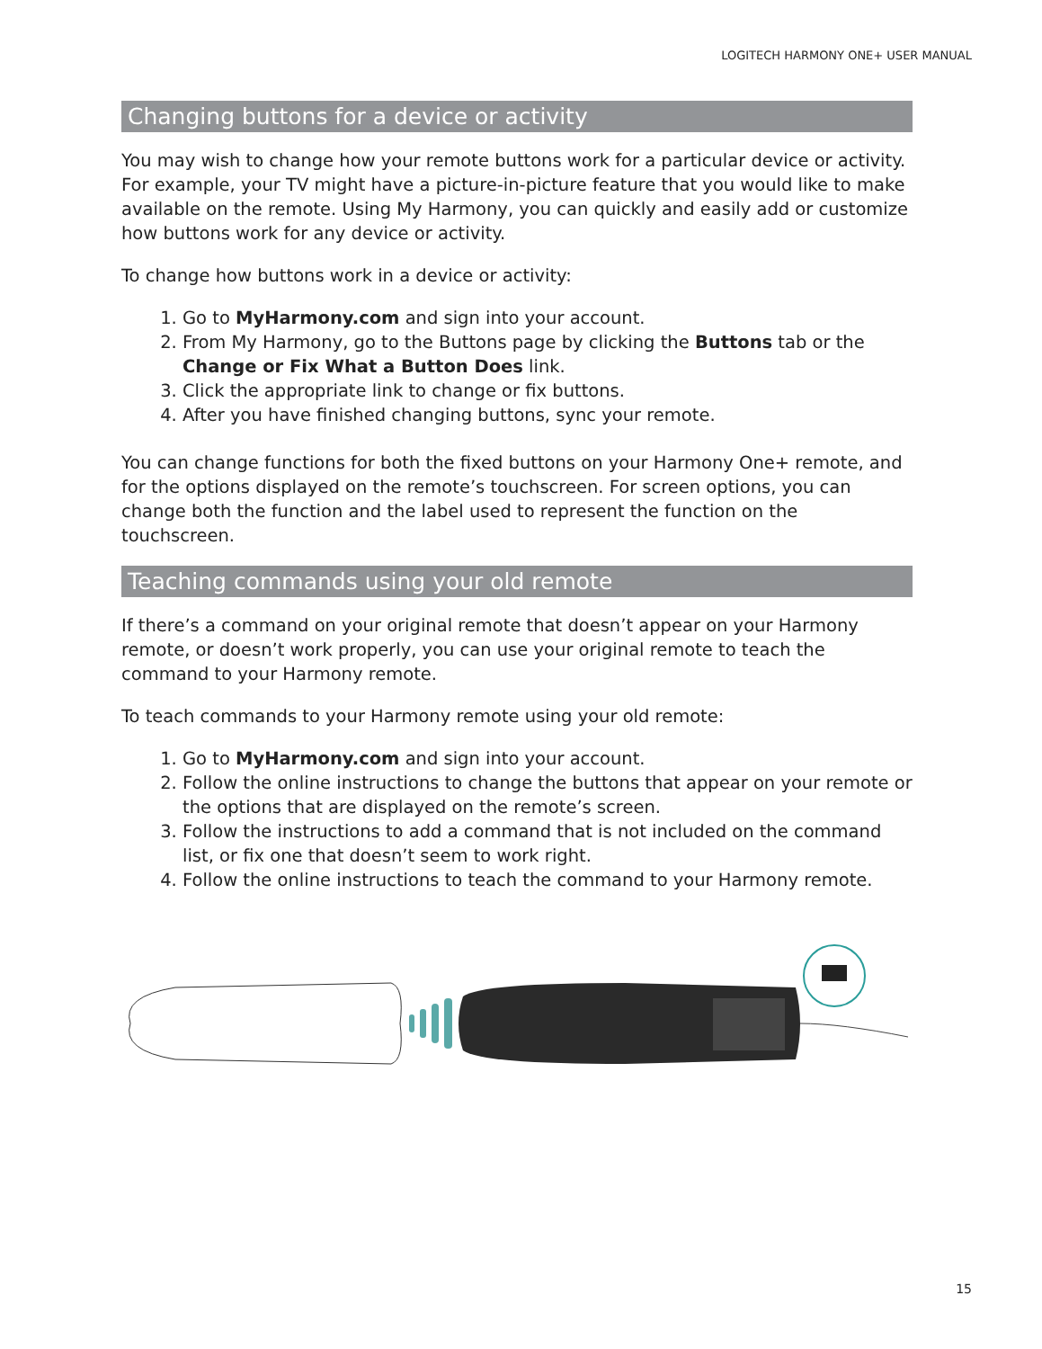LOGITECH HARMONY ONE+ USER MANUAL
Changing buttons for a device or activity
You may wish to change how your remote buttons work for a particular device or activity. For example, your TV might have a picture-in-picture feature that you would like to make available on the remote. Using My Harmony, you can quickly and easily add or customize how buttons work for any device or activity.
To change how buttons work in a device or activity:
1. Go to MyHarmony.com and sign into your account.
2. From My Harmony, go to the Buttons page by clicking the Buttons tab or the Change or Fix What a Button Does link.
3. Click the appropriate link to change or fix buttons.
4. After you have finished changing buttons, sync your remote.
You can change functions for both the fixed buttons on your Harmony One+ remote, and for the options displayed on the remote’s touchscreen. For screen options, you can change both the function and the label used to represent the function on the touchscreen.
Teaching commands using your old remote
If there’s a command on your original remote that doesn’t appear on your Harmony remote, or doesn’t work properly, you can use your original remote to teach the command to your Harmony remote.
To teach commands to your Harmony remote using your old remote:
1. Go to MyHarmony.com and sign into your account.
2. Follow the online instructions to change the buttons that appear on your remote or the options that are displayed on the remote’s screen.
3. Follow the instructions to add a command that is not included on the command list, or fix one that doesn’t seem to work right.
4. Follow the online instructions to teach the command to your Harmony remote.
15